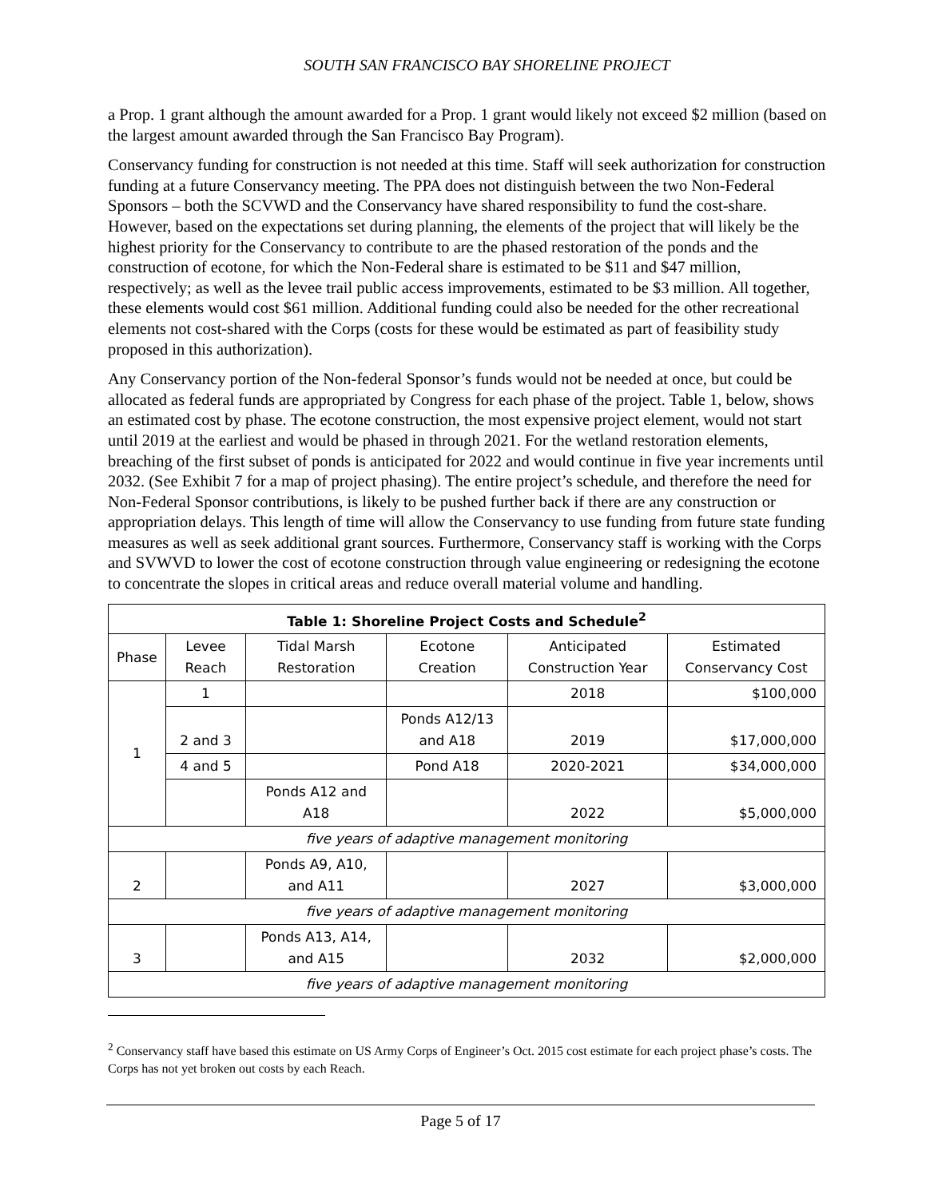SOUTH SAN FRANCISCO BAY SHORELINE PROJECT
a Prop. 1 grant although the amount awarded for a Prop. 1 grant would likely not exceed $2 million (based on the largest amount awarded through the San Francisco Bay Program).
Conservancy funding for construction is not needed at this time. Staff will seek authorization for construction funding at a future Conservancy meeting. The PPA does not distinguish between the two Non-Federal Sponsors – both the SCVWD and the Conservancy have shared responsibility to fund the cost-share. However, based on the expectations set during planning, the elements of the project that will likely be the highest priority for the Conservancy to contribute to are the phased restoration of the ponds and the construction of ecotone, for which the Non-Federal share is estimated to be $11 and $47 million, respectively; as well as the levee trail public access improvements, estimated to be $3 million. All together, these elements would cost $61 million. Additional funding could also be needed for the other recreational elements not cost-shared with the Corps (costs for these would be estimated as part of feasibility study proposed in this authorization).
Any Conservancy portion of the Non-federal Sponsor’s funds would not be needed at once, but could be allocated as federal funds are appropriated by Congress for each phase of the project. Table 1, below, shows an estimated cost by phase. The ecotone construction, the most expensive project element, would not start until 2019 at the earliest and would be phased in through 2021. For the wetland restoration elements, breaching of the first subset of ponds is anticipated for 2022 and would continue in five year increments until 2032. (See Exhibit 7 for a map of project phasing). The entire project’s schedule, and therefore the need for Non-Federal Sponsor contributions, is likely to be pushed further back if there are any construction or appropriation delays. This length of time will allow the Conservancy to use funding from future state funding measures as well as seek additional grant sources. Furthermore, Conservancy staff is working with the Corps and SVWVD to lower the cost of ecotone construction through value engineering or redesigning the ecotone to concentrate the slopes in critical areas and reduce overall material volume and handling.
| Table 1: Shoreline Project Costs and Schedule<sup>2</sup> | | | | | |
| --- | --- | --- | --- | --- | --- |
| Phase | Levee Reach | Tidal Marsh Restoration | Ecotone Creation | Anticipated Construction Year | Estimated Conservancy Cost |
| 1 | 1 | | | 2018 | $100,000 |
| | 2 and 3 | | Ponds A12/13 and A18 | 2019 | $17,000,000 |
| | 4 and 5 | | Pond A18 | 2020-2021 | $34,000,000 |
| | | Ponds A12 and A18 | | 2022 | $5,000,000 |
| five years of adaptive management monitoring | | | | | |
| 2 | | Ponds A9, A10, and A11 | | 2027 | $3,000,000 |
| five years of adaptive management monitoring | | | | | |
| 3 | | Ponds A13, A14, and A15 | | 2032 | $2,000,000 |
| five years of adaptive management monitoring | | | | | |
<sup>2</sup> Conservancy staff have based this estimate on US Army Corps of Engineer’s Oct. 2015 cost estimate for each project phase’s costs. The Corps has not yet broken out costs by each Reach.
Page 5 of 17